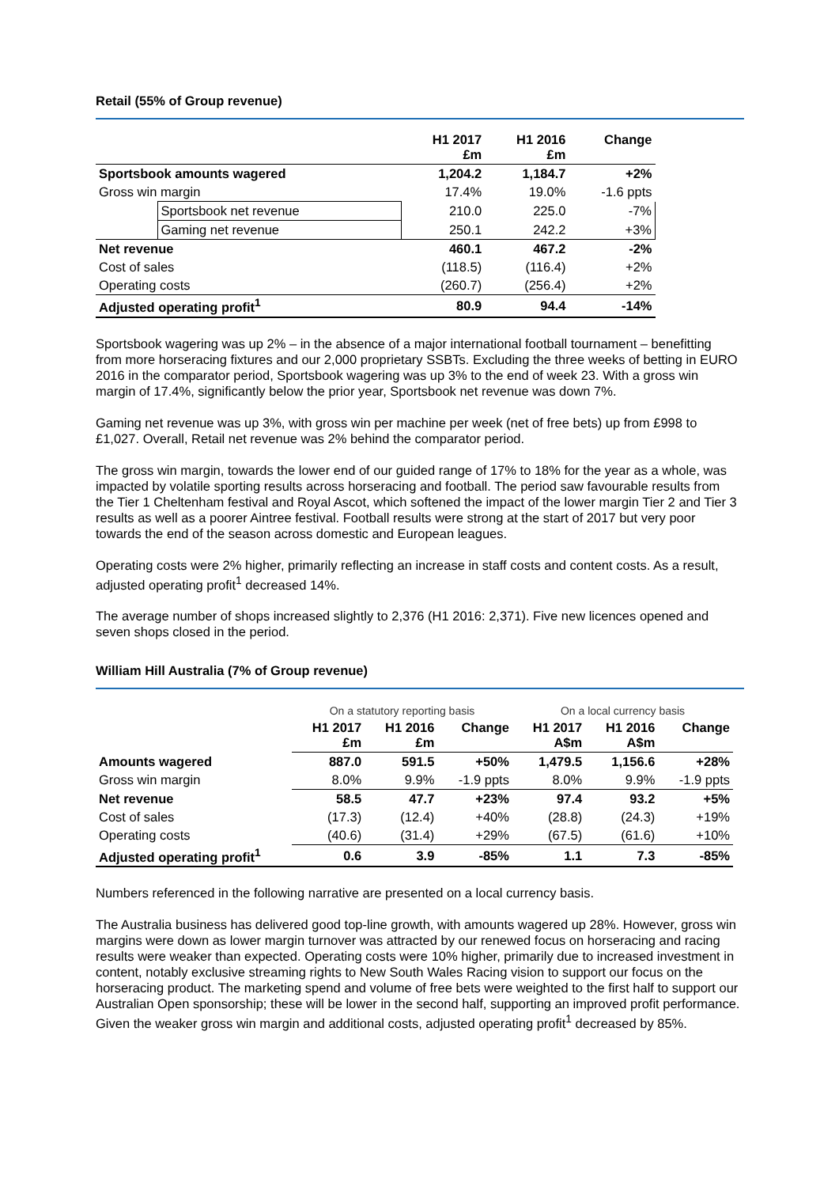Retail (55% of Group revenue)
| | | H1 2017 £m | H1 2016 £m | Change |
| --- | --- | --- | --- | --- |
| Sportsbook amounts wagered | | 1,204.2 | 1,184.7 | +2% |
| Gross win margin | | 17.4% | 19.0% | -1.6 ppts |
| | Sportsbook net revenue | 210.0 | 225.0 | -7% |
| | Gaming net revenue | 250.1 | 242.2 | +3% |
| Net revenue | | 460.1 | 467.2 | -2% |
| Cost of sales | | (118.5) | (116.4) | +2% |
| Operating costs | | (260.7) | (256.4) | +2% |
| Adjusted operating profit<sup>1</sup> | | 80.9 | 94.4 | -14% |
Sportsbook wagering was up 2% – in the absence of a major international football tournament – benefitting from more horseracing fixtures and our 2,000 proprietary SSBTs. Excluding the three weeks of betting in EURO 2016 in the comparator period, Sportsbook wagering was up 3% to the end of week 23. With a gross win margin of 17.4%, significantly below the prior year, Sportsbook net revenue was down 7%.
Gaming net revenue was up 3%, with gross win per machine per week (net of free bets) up from £998 to £1,027. Overall, Retail net revenue was 2% behind the comparator period.
The gross win margin, towards the lower end of our guided range of 17% to 18% for the year as a whole, was impacted by volatile sporting results across horseracing and football. The period saw favourable results from the Tier 1 Cheltenham festival and Royal Ascot, which softened the impact of the lower margin Tier 2 and Tier 3 results as well as a poorer Aintree festival. Football results were strong at the start of 2017 but very poor towards the end of the season across domestic and European leagues.
Operating costs were 2% higher, primarily reflecting an increase in staff costs and content costs. As a result, adjusted operating profit<sup>1</sup> decreased 14%.
The average number of shops increased slightly to 2,376 (H1 2016: 2,371). Five new licences opened and seven shops closed in the period.
William Hill Australia (7% of Group revenue)
| | On a statutory reporting basis | | | On a local currency basis | | |
| --- | --- | --- | --- | --- | --- | --- |
| | H1 2017 £m | H1 2016 £m | Change | H1 2017 A$m | H1 2016 A$m | Change |
| Amounts wagered | 887.0 | 591.5 | +50% | 1,479.5 | 1,156.6 | +28% |
| Gross win margin | 8.0% | 9.9% | -1.9 ppts | 8.0% | 9.9% | -1.9 ppts |
| Net revenue | 58.5 | 47.7 | +23% | 97.4 | 93.2 | +5% |
| Cost of sales | (17.3) | (12.4) | +40% | (28.8) | (24.3) | +19% |
| Operating costs | (40.6) | (31.4) | +29% | (67.5) | (61.6) | +10% |
| Adjusted operating profit<sup>1</sup> | 0.6 | 3.9 | -85% | 1.1 | 7.3 | -85% |
Numbers referenced in the following narrative are presented on a local currency basis.
The Australia business has delivered good top-line growth, with amounts wagered up 28%. However, gross win margins were down as lower margin turnover was attracted by our renewed focus on horseracing and racing results were weaker than expected. Operating costs were 10% higher, primarily due to increased investment in content, notably exclusive streaming rights to New South Wales Racing vision to support our focus on the horseracing product. The marketing spend and volume of free bets were weighted to the first half to support our Australian Open sponsorship; these will be lower in the second half, supporting an improved profit performance. Given the weaker gross win margin and additional costs, adjusted operating profit<sup>1</sup> decreased by 85%.